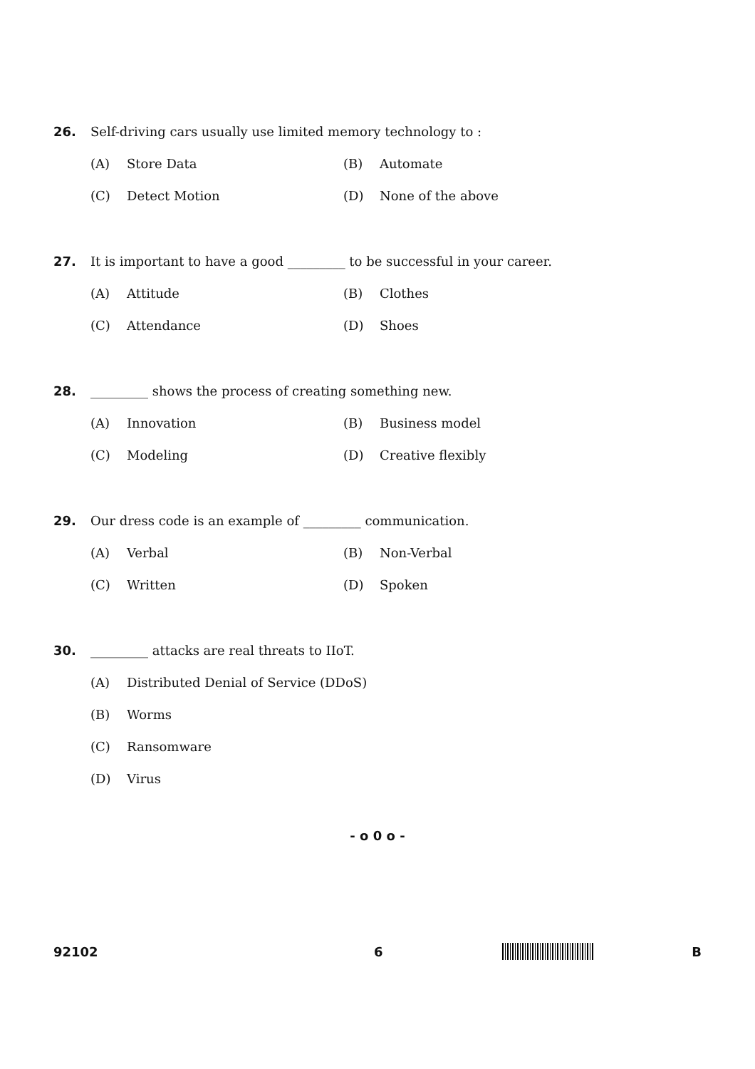26. Self-driving cars usually use limited memory technology to :
(A) Store Data (B) Automate
(C) Detect Motion (D) None of the above
27. It is important to have a good _________ to be successful in your career.
(A) Attitude (B) Clothes
(C) Attendance (D) Shoes
28. _________ shows the process of creating something new.
(A) Innovation (B) Business model
(C) Modeling (D) Creative flexibly
29. Our dress code is an example of _________ communication.
(A) Verbal (B) Non-Verbal
(C) Written (D) Spoken
30. _________ attacks are real threats to IIoT.
(A) Distributed Denial of Service (DDoS)
(B) Worms
(C) Ransomware
(D) Virus
- o 0 o -
92102 6 B